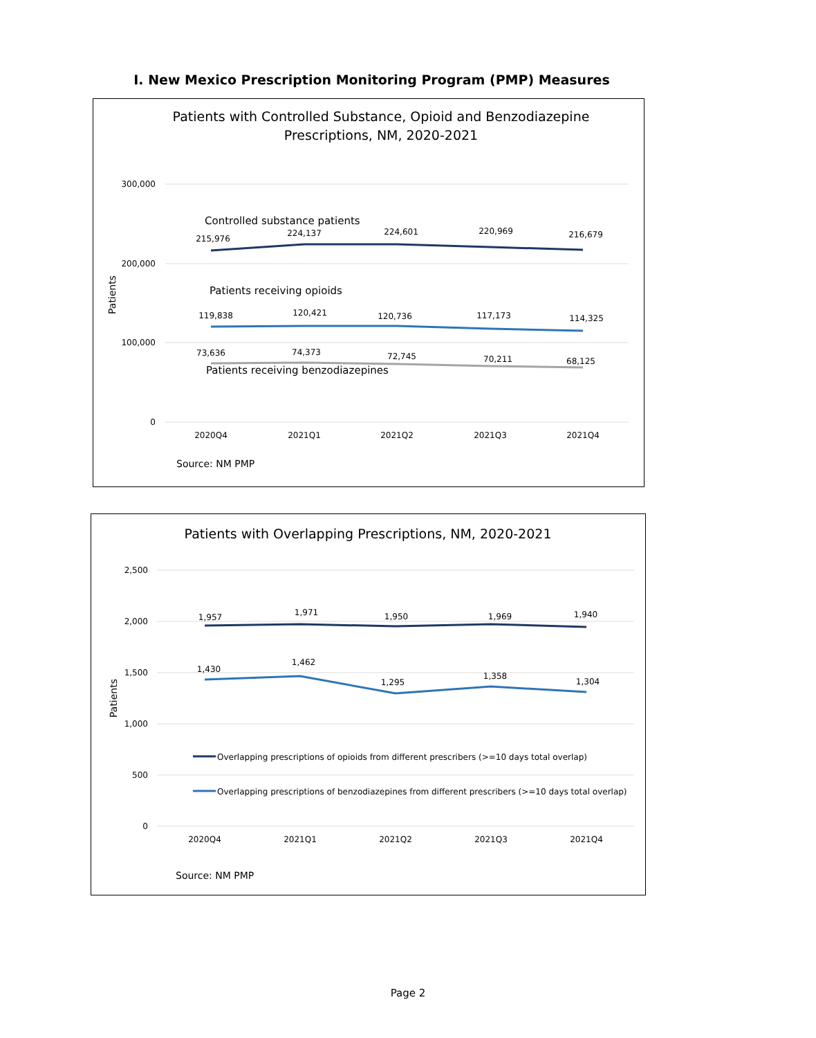I. New Mexico Prescription Monitoring Program (PMP) Measures
Patients with Controlled Substance, Opioid and Benzodiazepine
Prescriptions, NM, 2020-2021
300,000
200,000
100,000
0
Patients
Controlled substance patients
Patients receiving opioids
Patients receiving benzodiazepines
215,976
224,137
224,601
220,969
216,679
119,838
120,421
120,736
117,173
114,325
73,636
74,373
72,745
70,211
68,125
2020Q4
2021Q1
2021Q2
2021Q3
2021Q4
Source: NM PMP
Patients with Overlapping Prescriptions, NM, 2020-2021
2,500
2,000
1,500
1,000
500
0
Patients
1,957
1,971
1,950
1,969
1,940
1,430
1,462
1,295
1,358
1,304
2020Q4
2021Q1
2021Q2
2021Q3
2021Q4
Overlapping prescriptions of opioids from different prescribers (>=10 days total overlap)
Overlapping prescriptions of benzodiazepines from different prescribers (>=10 days total overlap)
Source: NM PMP
Page 2